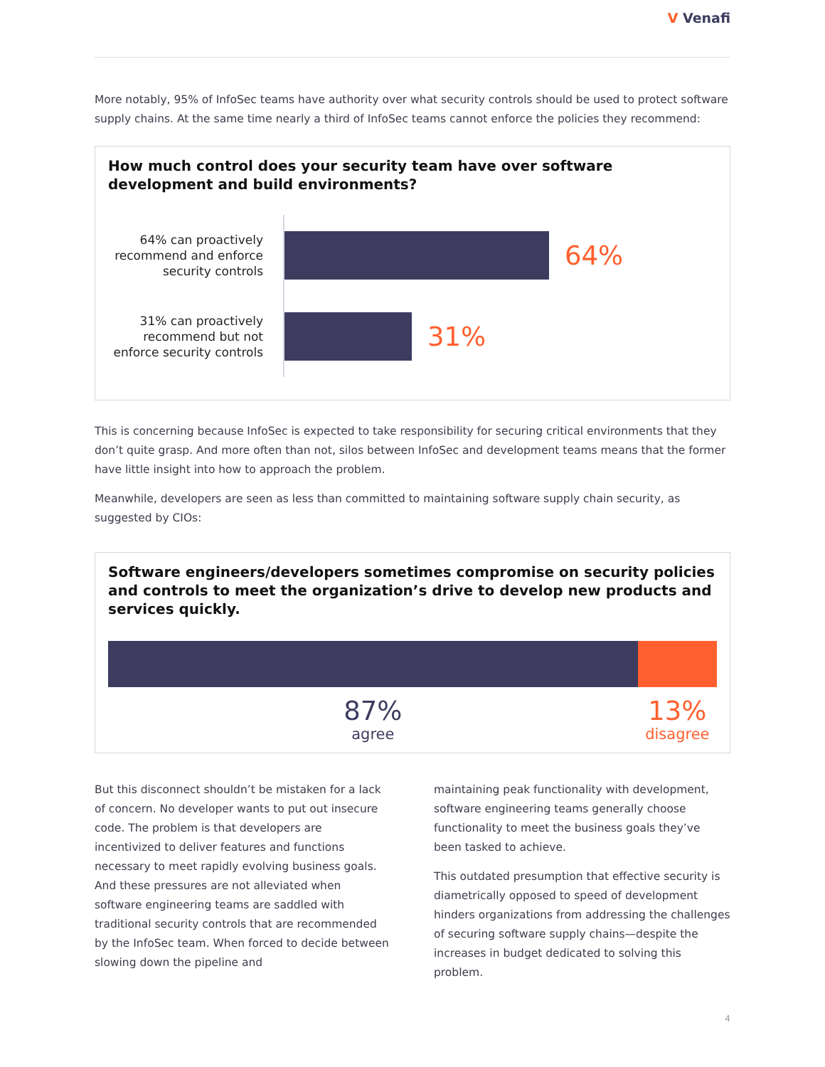V Venafi
More notably, 95% of InfoSec teams have authority over what security controls should be used to protect software supply chains. At the same time nearly a third of InfoSec teams cannot enforce the policies they recommend:
How much control does your security team have over software development and build environments?
64% can proactively recommend and enforce security controls
64%
31% can proactively recommend but not enforce security controls
31%
This is concerning because InfoSec is expected to take responsibility for securing critical environments that they don’t quite grasp. And more often than not, silos between InfoSec and development teams means that the former have little insight into how to approach the problem.
Meanwhile, developers are seen as less than committed to maintaining software supply chain security, as suggested by CIOs:
Software engineers/developers sometimes compromise on security policies and controls to meet the organization’s drive to develop new products and services quickly.
87%
agree
13%
disagree
But this disconnect shouldn’t be mistaken for a lack of concern. No developer wants to put out insecure code. The problem is that developers are incentivized to deliver features and functions necessary to meet rapidly evolving business goals. And these pressures are not alleviated when software engineering teams are saddled with traditional security controls that are recommended by the InfoSec team. When forced to decide between slowing down the pipeline and
maintaining peak functionality with development, software engineering teams generally choose functionality to meet the business goals they’ve been tasked to achieve.
This outdated presumption that effective security is diametrically opposed to speed of development hinders organizations from addressing the challenges of securing software supply chains—despite the increases in budget dedicated to solving this problem.
4